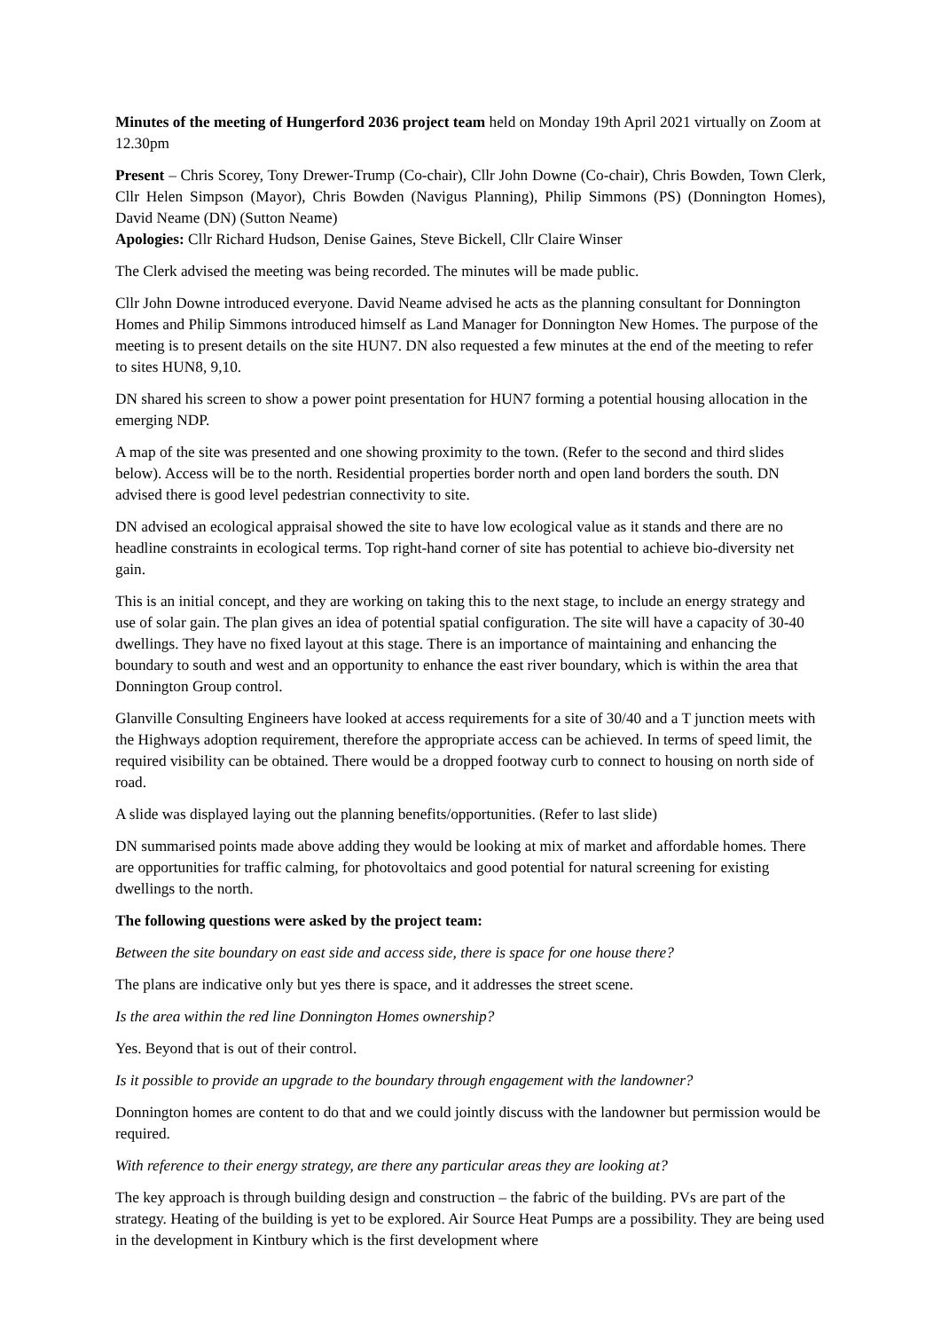Minutes of the meeting of Hungerford 2036 project team held on Monday 19th April 2021 virtually on Zoom at 12.30pm
Present – Chris Scorey, Tony Drewer-Trump (Co-chair), Cllr John Downe (Co-chair), Chris Bowden, Town Clerk, Cllr Helen Simpson (Mayor), Chris Bowden (Navigus Planning), Philip Simmons (PS) (Donnington Homes), David Neame (DN) (Sutton Neame)
Apologies: Cllr Richard Hudson, Denise Gaines, Steve Bickell, Cllr Claire Winser
The Clerk advised the meeting was being recorded. The minutes will be made public.
Cllr John Downe introduced everyone. David Neame advised he acts as the planning consultant for Donnington Homes and Philip Simmons introduced himself as Land Manager for Donnington New Homes. The purpose of the meeting is to present details on the site HUN7. DN also requested a few minutes at the end of the meeting to refer to sites HUN8, 9,10.
DN shared his screen to show a power point presentation for HUN7 forming a potential housing allocation in the emerging NDP.
A map of the site was presented and one showing proximity to the town. (Refer to the second and third slides below). Access will be to the north. Residential properties border north and open land borders the south. DN advised there is good level pedestrian connectivity to site.
DN advised an ecological appraisal showed the site to have low ecological value as it stands and there are no headline constraints in ecological terms. Top right-hand corner of site has potential to achieve bio-diversity net gain.
This is an initial concept, and they are working on taking this to the next stage, to include an energy strategy and use of solar gain. The plan gives an idea of potential spatial configuration. The site will have a capacity of 30-40 dwellings. They have no fixed layout at this stage. There is an importance of maintaining and enhancing the boundary to south and west and an opportunity to enhance the east river boundary, which is within the area that Donnington Group control.
Glanville Consulting Engineers have looked at access requirements for a site of 30/40 and a T junction meets with the Highways adoption requirement, therefore the appropriate access can be achieved. In terms of speed limit, the required visibility can be obtained. There would be a dropped footway curb to connect to housing on north side of road.
A slide was displayed laying out the planning benefits/opportunities. (Refer to last slide)
DN summarised points made above adding they would be looking at mix of market and affordable homes. There are opportunities for traffic calming, for photovoltaics and good potential for natural screening for existing dwellings to the north.
The following questions were asked by the project team:
Between the site boundary on east side and access side, there is space for one house there?
The plans are indicative only but yes there is space, and it addresses the street scene.
Is the area within the red line Donnington Homes ownership?
Yes. Beyond that is out of their control.
Is it possible to provide an upgrade to the boundary through engagement with the landowner?
Donnington homes are content to do that and we could jointly discuss with the landowner but permission would be required.
With reference to their energy strategy, are there any particular areas they are looking at?
The key approach is through building design and construction – the fabric of the building. PVs are part of the strategy. Heating of the building is yet to be explored. Air Source Heat Pumps are a possibility. They are being used in the development in Kintbury which is the first development where